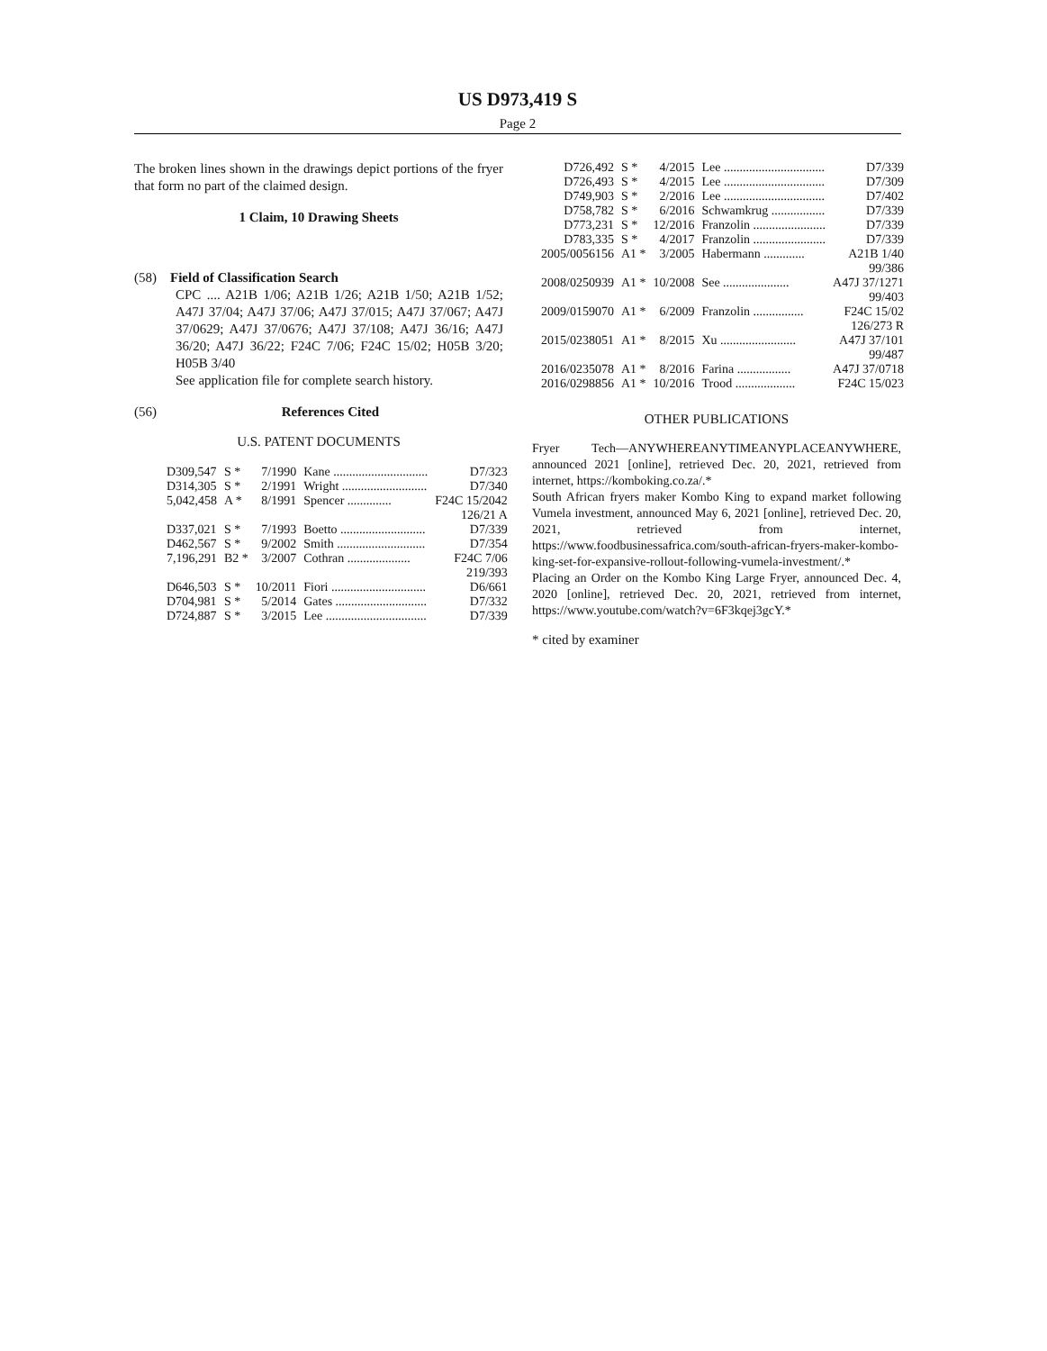US D973,419 S
Page 2
The broken lines shown in the drawings depict portions of the fryer that form no part of the claimed design.
1 Claim, 10 Drawing Sheets
(58) Field of Classification Search
CPC .... A21B 1/06; A21B 1/26; A21B 1/50; A21B 1/52; A47J 37/04; A47J 37/06; A47J 37/015; A47J 37/067; A47J 37/0629; A47J 37/0676; A47J 37/108; A47J 36/16; A47J 36/20; A47J 36/22; F24C 7/06; F24C 15/02; H05B 3/20; H05B 3/40
See application file for complete search history.
(56) References Cited
U.S. PATENT DOCUMENTS
| D309,547 | S * | 7/1990 | Kane .............................. | D7/323 |
| D314,305 | S * | 2/1991 | Wright ........................... | D7/340 |
| 5,042,458 | A * | 8/1991 | Spencer .............. | F24C 15/2042 |
| 126/21 A | | | | |
| D337,021 | S * | 7/1993 | Boetto ........................... | D7/339 |
| D462,567 | S * | 9/2002 | Smith ............................ | D7/354 |
| 7,196,291 | B2 * | 3/2007 | Cothran .................... | F24C 7/06 |
| 219/393 | | | | |
| D646,503 | S * | 10/2011 | Fiori .............................. | D6/661 |
| D704,981 | S * | 5/2014 | Gates ............................. | D7/332 |
| D724,887 | S * | 3/2015 | Lee ................................ | D7/339 |
| D726,492 | S * | 4/2015 | Lee ................................ | D7/339 |
| D726,493 | S * | 4/2015 | Lee ................................ | D7/309 |
| D749,903 | S * | 2/2016 | Lee ................................ | D7/402 |
| D758,782 | S * | 6/2016 | Schwamkrug ................. | D7/339 |
| D773,231 | S * | 12/2016 | Franzolin ....................... | D7/339 |
| D783,335 | S * | 4/2017 | Franzolin ....................... | D7/339 |
| 2005/0056156 | A1 * | 3/2005 | Habermann ............. | A21B 1/40 |
| 99/386 | | | | |
| 2008/0250939 | A1 * | 10/2008 | See ..................... | A47J 37/1271 |
| 99/403 | | | | |
| 2009/0159070 | A1 * | 6/2009 | Franzolin ................ | F24C 15/02 |
| 126/273 R | | | | |
| 2015/0238051 | A1 * | 8/2015 | Xu ........................ | A47J 37/101 |
| 99/487 | | | | |
| 2016/0235078 | A1 * | 8/2016 | Farina ................. | A47J 37/0718 |
| 2016/0298856 | A1 * | 10/2016 | Trood ................... | F24C 15/023 |
OTHER PUBLICATIONS
Fryer Tech—ANYWHEREANYTIMEANYPLACEANYWHERE, announced 2021 [online], retrieved Dec. 20, 2021, retrieved from internet, https://komboking.co.za/.*
South African fryers maker Kombo King to expand market following Vumela investment, announced May 6, 2021 [online], retrieved Dec. 20, 2021, retrieved from internet, https://www.foodbusinessafrica.com/south-african-fryers-maker-kombo-king-set-for-expansive-rollout-following-vumela-investment/.*
Placing an Order on the Kombo King Large Fryer, announced Dec. 4, 2020 [online], retrieved Dec. 20, 2021, retrieved from internet, https://www.youtube.com/watch?v=6F3kqej3gcY.*
* cited by examiner